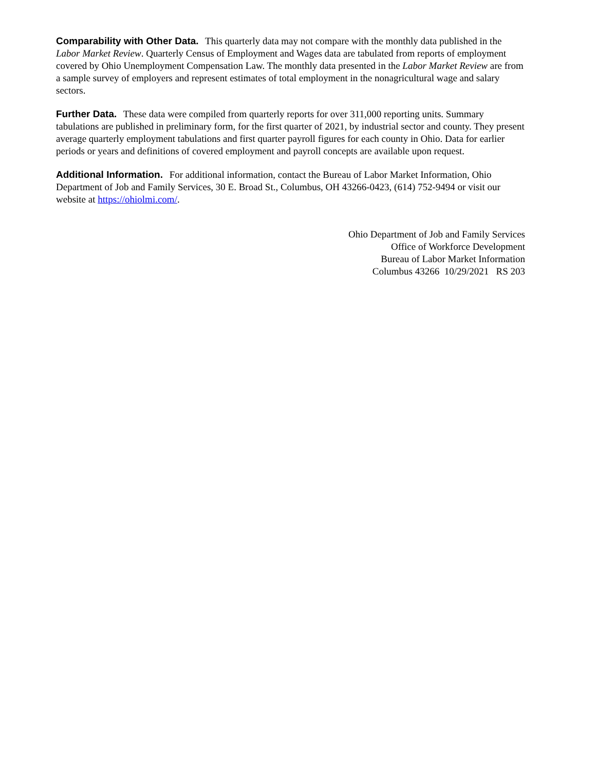Comparability with Other Data. This quarterly data may not compare with the monthly data published in the Labor Market Review. Quarterly Census of Employment and Wages data are tabulated from reports of employment covered by Ohio Unemployment Compensation Law. The monthly data presented in the Labor Market Review are from a sample survey of employers and represent estimates of total employment in the nonagricultural wage and salary sectors.
Further Data. These data were compiled from quarterly reports for over 311,000 reporting units. Summary tabulations are published in preliminary form, for the first quarter of 2021, by industrial sector and county. They present average quarterly employment tabulations and first quarter payroll figures for each county in Ohio. Data for earlier periods or years and definitions of covered employment and payroll concepts are available upon request.
Additional Information. For additional information, contact the Bureau of Labor Market Information, Ohio Department of Job and Family Services, 30 E. Broad St., Columbus, OH 43266-0423, (614) 752-9494 or visit our website at https://ohiolmi.com/.
Ohio Department of Job and Family Services
Office of Workforce Development
Bureau of Labor Market Information
Columbus 43266 10/29/2021 RS 203